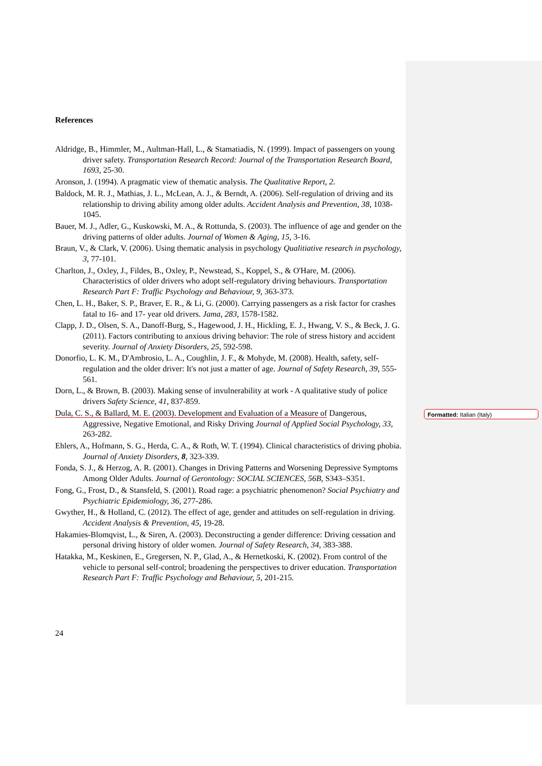References
Aldridge, B., Himmler, M., Aultman-Hall, L., & Stamatiadis, N. (1999). Impact of passengers on young driver safety. Transportation Research Record: Journal of the Transportation Research Board, 1693, 25-30.
Aronson, J. (1994). A pragmatic view of thematic analysis. The Qualitative Report, 2.
Baldock, M. R. J., Mathias, J. L., McLean, A. J., & Berndt, A. (2006). Self-regulation of driving and its relationship to driving ability among older adults. Accident Analysis and Prevention, 38, 1038-1045.
Bauer, M. J., Adler, G., Kuskowski, M. A., & Rottunda, S. (2003). The influence of age and gender on the driving patterns of older adults. Journal of Women & Aging, 15, 3-16.
Braun, V., & Clark, V. (2006). Using thematic analysis in psychology Qualitiative research in psychology, 3, 77-101.
Charlton, J., Oxley, J., Fildes, B., Oxley, P., Newstead, S., Koppel, S., & O'Hare, M. (2006). Characteristics of older drivers who adopt self-regulatory driving behaviours. Transportation Research Part F: Traffic Psychology and Behaviour, 9, 363-373.
Chen, L. H., Baker, S. P., Braver, E. R., & Li, G. (2000). Carrying passengers as a risk factor for crashes fatal to 16- and 17- year old drivers. Jama, 283, 1578-1582.
Clapp, J. D., Olsen, S. A., Danoff-Burg, S., Hagewood, J. H., Hickling, E. J., Hwang, V. S., & Beck, J. G. (2011). Factors contributing to anxious driving behavior: The role of stress history and accident severity. Journal of Anxiety Disorders, 25, 592-598.
Donorfio, L. K. M., D'Ambrosio, L. A., Coughlin, J. F., & Mohyde, M. (2008). Health, safety, self-regulation and the older driver: It's not just a matter of age. Journal of Safety Research, 39, 555-561.
Dorn, L., & Brown, B. (2003). Making sense of invulnerability at work - A qualitative study of police drivers Safety Science, 41, 837-859.
Dula, C. S., & Ballard, M. E. (2003). Development and Evaluation of a Measure of Dangerous, Aggressive, Negative Emotional, and Risky Driving Journal of Applied Social Psychology, 33, 263-282.
Ehlers, A., Hofmann, S. G., Herda, C. A., & Roth, W. T. (1994). Clinical characteristics of driving phobia. Journal of Anxiety Disorders, 8, 323-339.
Fonda, S. J., & Herzog, A. R. (2001). Changes in Driving Patterns and Worsening Depressive Symptoms Among Older Adults. Journal of Gerontology: SOCIAL SCIENCES, 56B, S343–S351.
Fong, G., Frost, D., & Stansfeld, S. (2001). Road rage: a psychiatric phenomenon? Social Psychiatry and Psychiatric Epidemiology, 36, 277-286.
Gwyther, H., & Holland, C. (2012). The effect of age, gender and attitudes on self-regulation in driving. Accident Analysis & Prevention, 45, 19-28.
Hakamies-Blomqvist, L., & Siren, A. (2003). Deconstructing a gender difference: Driving cessation and personal driving history of older women. Journal of Safety Research, 34, 383-388.
Hatakka, M., Keskinen, E., Gregersen, N. P., Glad, A., & Hernetkoski, K. (2002). From control of the vehicle to personal self-control; broadening the perspectives to driver education. Transportation Research Part F: Traffic Psychology and Behaviour, 5, 201-215.
24
Formatted: Italian (Italy)